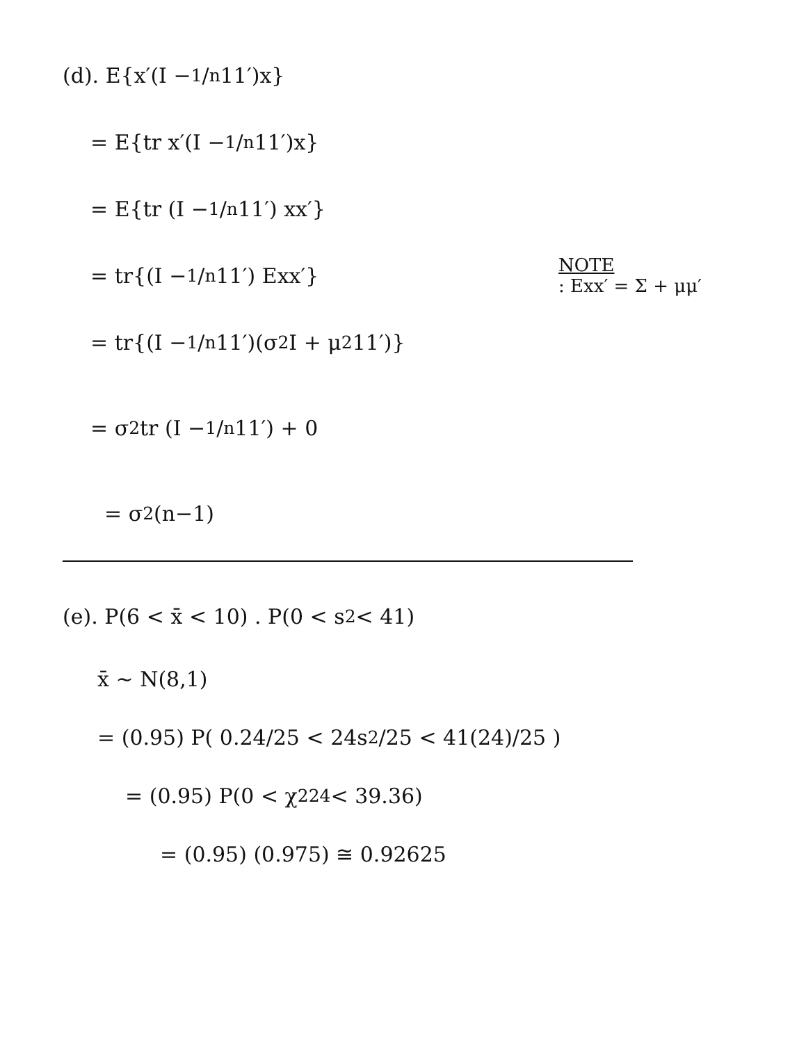(d). E{x′(I − 1/n 11′)x}
= E{tr x′(I − 1/n 11′)x}
= E{tr (I − 1/n 11′) xx′}
= tr{(I − 1/n 11′) Exx′} NOTE
: Exx′ = Σ + μμ′
= tr{(I − 1/n 11′)(σ<sup>2</sup>I + μ<sup>2</sup>11′)}
= σ<sup>2</sup> tr (I − 1/n 11′) + 0
= σ<sup>2</sup>(n−1)
(e). P(6 < x̄ < 10) . P(0 < s<sup>2</sup> < 41)
x̄ ~ N(8,1)
= (0.95) P( 0.24/25 < 24s<sup>2</sup>/25 < 41(24)/25 )
= (0.95) P(0 < χ<sup>2</sup><sub>24</sub> < 39.36)
= (0.95) (0.975) ≅ 0.92625